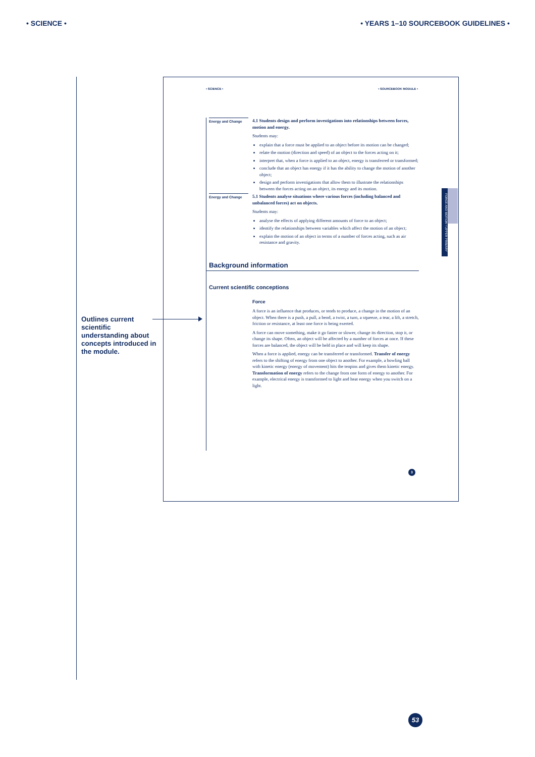• SCIENCE • • YEARS 1–10 SOURCEBOOK GUIDELINES •
Outlines current scientific understanding about concepts introduced in the module.
• SCIENCE • • SOURCEBOOK MODULE •
Energy and Change
4.1 Students design and perform investigations into relationships between forces, motion and energy.
Students may:
explain that a force must be applied to an object before its motion can be changed;
relate the motion (direction and speed) of an object to the forces acting on it;
interpret that, when a force is applied to an object, energy is transferred or transformed;
conclude that an object has energy if it has the ability to change the motion of another object;
design and perform investigations that allow them to illustrate the relationships between the forces acting on an object, its energy and its motion.
Energy and Change
5.1 Students analyse situations where various forces (including balanced and unbalanced forces) act on objects.
Students may:
analyse the effects of applying different amounts of force to an object;
identify the relationships between variables which affect the motion of an object;
explain the motion of an object in terms of a number of forces acting, such as air resistance and gravity.
Background information
Current scientific conceptions
Force
A force is an influence that produces, or tends to produce, a change in the motion of an object. When there is a push, a pull, a bend, a twist, a turn, a squeeze, a tear, a lift, a stretch, friction or resistance, at least one force is being exerted.
A force can move something, make it go faster or slower, change its direction, stop it, or change its shape. Often, an object will be affected by a number of forces at once. If these forces are balanced, the object will be held in place and will keep its shape.
When a force is applied, energy can be transferred or transformed. Transfer of energy refers to the shifting of energy from one object to another. For example, a bowling ball with kinetic energy (energy of movement) hits the tenpins and gives them kinetic energy. Transformation of energy refers to the change from one form of energy to another. For example, electrical energy is transformed to light and heat energy when you switch on a light.
FORCE AND MOTION • UPPER PRIMARY
3
53